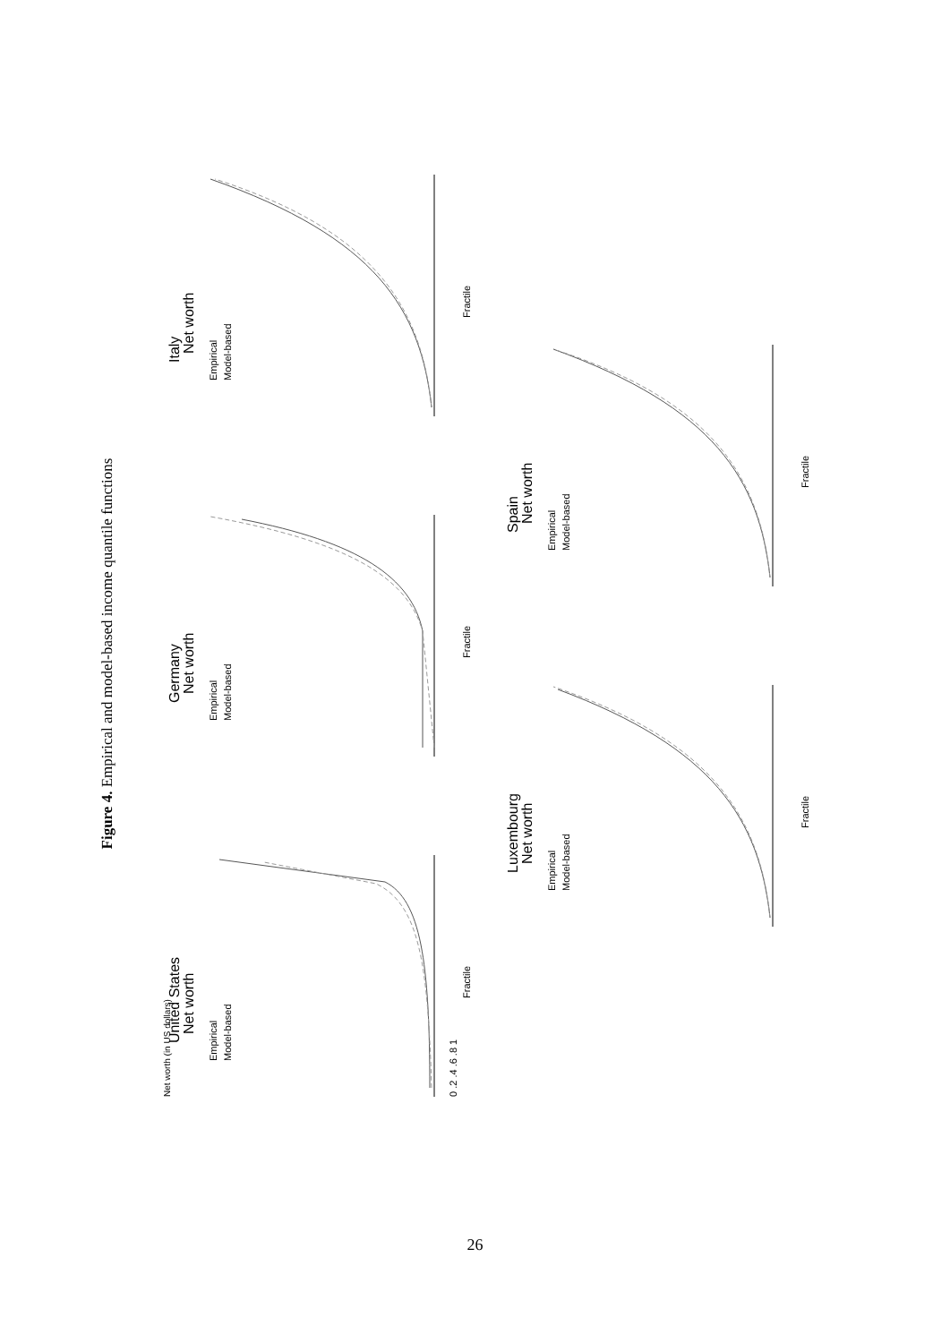Figure 4. Empirical and model-based income quantile functions
United States
Net worth
Empirical
Model-based
Fractile
0 .2 .4 .6 .8 1
Net worth (in US dollars)
Germany
Net worth
Empirical
Model-based
Fractile
Italy
Net worth
Empirical
Model-based
Fractile
Luxembourg
Net worth
Empirical
Model-based
Fractile
Spain
Net worth
Empirical
Model-based
Fractile
26